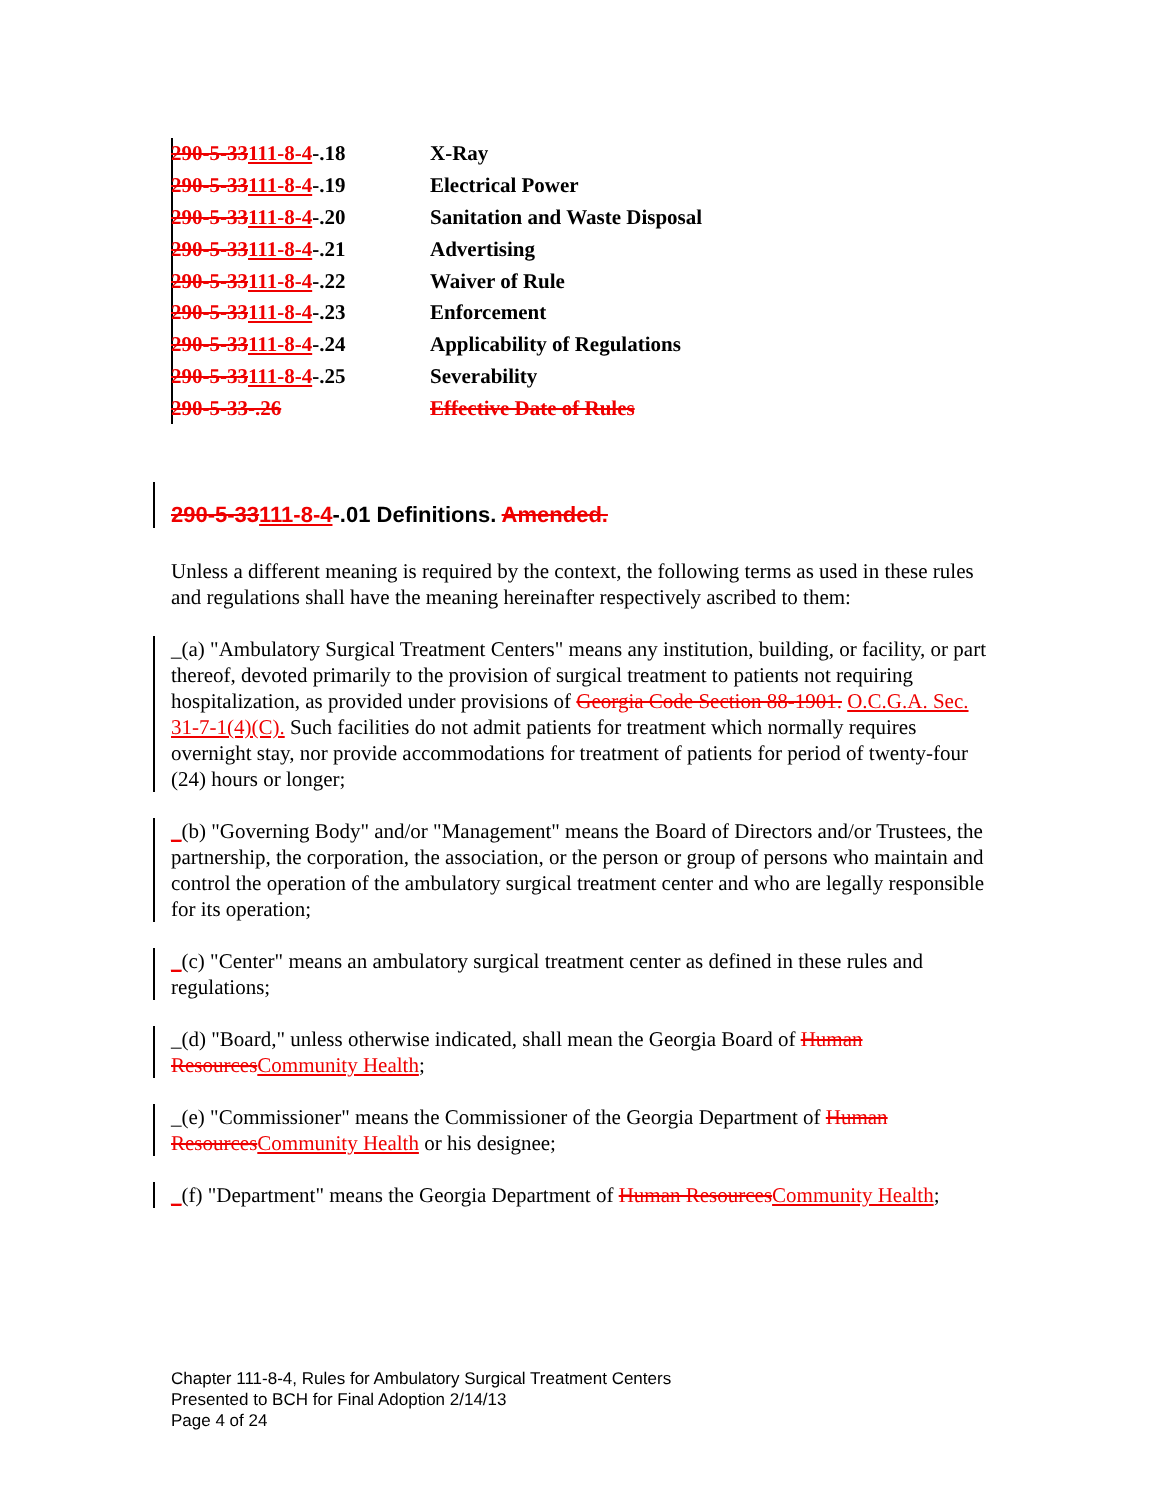| 290-5-33 111-8-4 -.18 | X-Ray |
| 290-5-33 111-8-4 -.19 | Electrical Power |
| 290-5-33 111-8-4 -.20 | Sanitation and Waste Disposal |
| 290-5-33 111-8-4 -.21 | Advertising |
| 290-5-33 111-8-4 -.22 | Waiver of Rule |
| 290-5-33 111-8-4 -.23 | Enforcement |
| 290-5-33 111-8-4 -.24 | Applicability of Regulations |
| 290-5-33 111-8-4 -.25 | Severability |
| 290-5-33-.26 | Effective Date of Rules |
290-5-33111-8-4-.01 Definitions. Amended.
Unless a different meaning is required by the context, the following terms as used in these rules and regulations shall have the meaning hereinafter respectively ascribed to them:
_(a) "Ambulatory Surgical Treatment Centers" means any institution, building, or facility, or part thereof, devoted primarily to the provision of surgical treatment to patients not requiring hospitalization, as provided under provisions of Georgia Code Section 88-1901. O.C.G.A. Sec. 31-7-1(4)(C). Such facilities do not admit patients for treatment which normally requires overnight stay, nor provide accommodations for treatment of patients for period of twenty-four (24) hours or longer;
_(b) "Governing Body" and/or "Management" means the Board of Directors and/or Trustees, the partnership, the corporation, the association, or the person or group of persons who maintain and control the operation of the ambulatory surgical treatment center and who are legally responsible for its operation;
_(c) "Center" means an ambulatory surgical treatment center as defined in these rules and regulations;
_(d) "Board," unless otherwise indicated, shall mean the Georgia Board of Human Resources Community Health;
_(e) "Commissioner" means the Commissioner of the Georgia Department of Human Resources Community Health or his designee;
_(f) "Department" means the Georgia Department of Human Resources Community Health;
Chapter 111-8-4, Rules for Ambulatory Surgical Treatment Centers
Presented to BCH for Final Adoption 2/14/13
Page 4 of 24